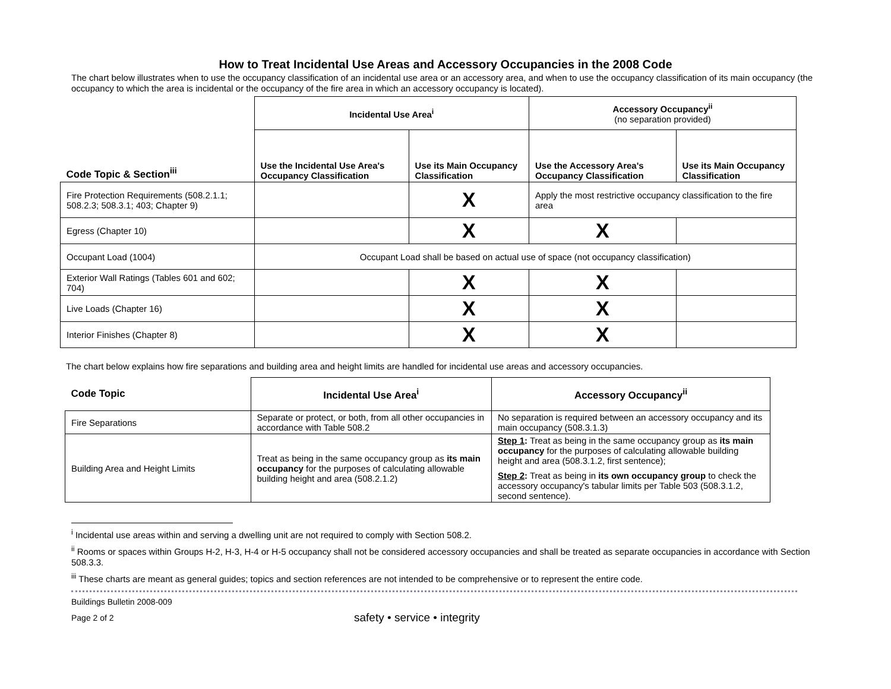How to Treat Incidental Use Areas and Accessory Occupancies in the 2008 Code
The chart below illustrates when to use the occupancy classification of an incidental use area or an accessory area, and when to use the occupancy classification of its main occupancy (the occupancy to which the area is incidental or the occupancy of the fire area in which an accessory occupancy is located).
| | Incidental Use Area<sup>i</sup> | | Accessory Occupancy<sup>ii</sup> (no separation provided) | |
| Code Topic & Section<sup>iii</sup> | Use the Incidental Use Area's Occupancy Classification | Use its Main Occupancy Classification | Use the Accessory Area's Occupancy Classification | Use its Main Occupancy Classification |
| Fire Protection Requirements (508.2.1.1; 508.2.3; 508.3.1; 403; Chapter 9) | | X | Apply the most restrictive occupancy classification to the fire area | |
| Egress (Chapter 10) | | X | X | |
| Occupant Load (1004) | Occupant Load shall be based on actual use of space (not occupancy classification) | | | |
| Exterior Wall Ratings (Tables 601 and 602; 704) | | X | X | |
| Live Loads (Chapter 16) | | X | X | |
| Interior Finishes (Chapter 8) | | X | X | |
The chart below explains how fire separations and building area and height limits are handled for incidental use areas and accessory occupancies.
| Code Topic | Incidental Use Area<sup>i</sup> | Accessory Occupancy<sup>ii</sup> |
| --- | --- | --- |
| Fire Separations | Separate or protect, or both, from all other occupancies in accordance with Table 508.2 | No separation is required between an accessory occupancy and its main occupancy (508.3.1.3) |
| Building Area and Height Limits | Treat as being in the same occupancy group as its main occupancy for the purposes of calculating allowable building height and area (508.2.1.2) | Step 1 : Treat as being in the same occupancy group as its main occupancy for the purposes of calculating allowable building height and area (508.3.1.2, first sentence); Step 2 : Treat as being in its own occupancy group to check the accessory occupancy's tabular limits per Table 503 (508.3.1.2, second sentence). |
<sup>i</sup> Incidental use areas within and serving a dwelling unit are not required to comply with Section 508.2.
<sup>ii</sup> Rooms or spaces within Groups H-2, H-3, H-4 or H-5 occupancy shall not be considered accessory occupancies and shall be treated as separate occupancies in accordance with Section 508.3.3.
<sup>iii</sup> These charts are meant as general guides; topics and section references are not intended to be comprehensive or to represent the entire code.
Buildings Bulletin 2008-009
Page 2 of 2 safety • service • integrity